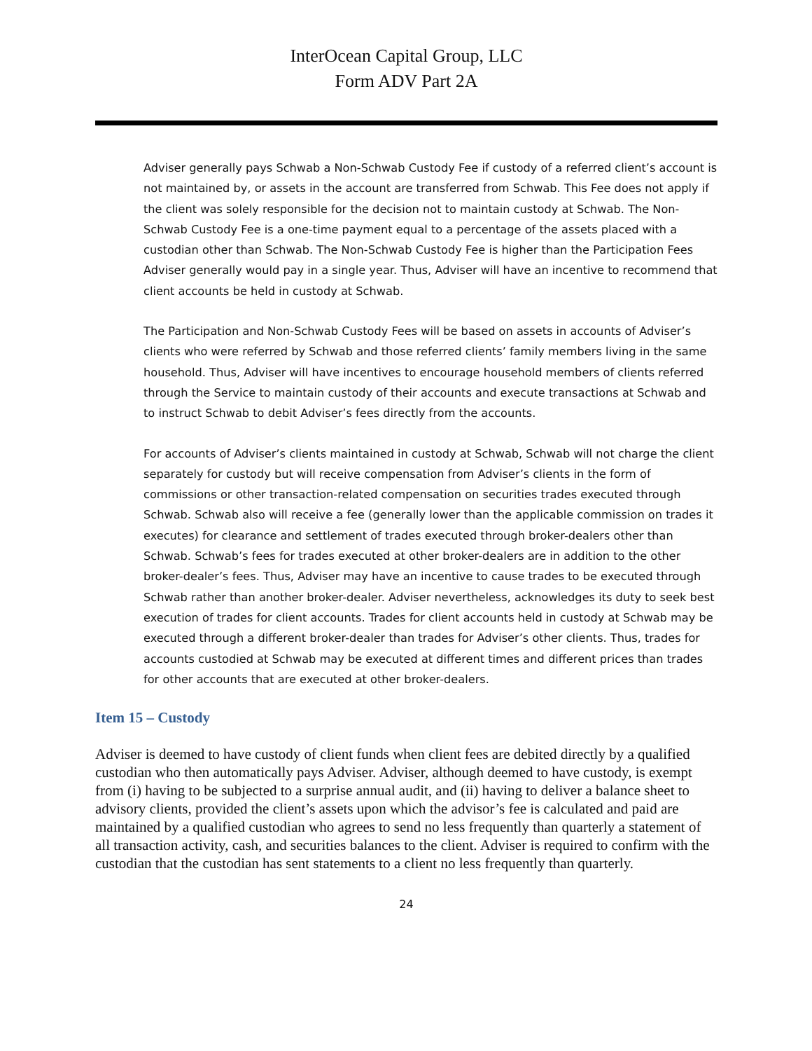InterOcean Capital Group, LLC
Form ADV Part 2A
Adviser generally pays Schwab a Non-Schwab Custody Fee if custody of a referred client’s account is not maintained by, or assets in the account are transferred from Schwab. This Fee does not apply if the client was solely responsible for the decision not to maintain custody at Schwab. The Non-Schwab Custody Fee is a one-time payment equal to a percentage of the assets placed with a custodian other than Schwab. The Non-Schwab Custody Fee is higher than the Participation Fees Adviser generally would pay in a single year. Thus, Adviser will have an incentive to recommend that client accounts be held in custody at Schwab.
The Participation and Non-Schwab Custody Fees will be based on assets in accounts of Adviser’s clients who were referred by Schwab and those referred clients’ family members living in the same household. Thus, Adviser will have incentives to encourage household members of clients referred through the Service to maintain custody of their accounts and execute transactions at Schwab and to instruct Schwab to debit Adviser’s fees directly from the accounts.
For accounts of Adviser’s clients maintained in custody at Schwab, Schwab will not charge the client separately for custody but will receive compensation from Adviser’s clients in the form of commissions or other transaction-related compensation on securities trades executed through Schwab. Schwab also will receive a fee (generally lower than the applicable commission on trades it executes) for clearance and settlement of trades executed through broker-dealers other than Schwab. Schwab’s fees for trades executed at other broker-dealers are in addition to the other broker-dealer’s fees. Thus, Adviser may have an incentive to cause trades to be executed through Schwab rather than another broker-dealer. Adviser nevertheless, acknowledges its duty to seek best execution of trades for client accounts. Trades for client accounts held in custody at Schwab may be executed through a different broker-dealer than trades for Adviser’s other clients. Thus, trades for accounts custodied at Schwab may be executed at different times and different prices than trades for other accounts that are executed at other broker-dealers.
Item 15 – Custody
Adviser is deemed to have custody of client funds when client fees are debited directly by a qualified custodian who then automatically pays Adviser. Adviser, although deemed to have custody, is exempt from (i) having to be subjected to a surprise annual audit, and (ii) having to deliver a balance sheet to advisory clients, provided the client’s assets upon which the advisor’s fee is calculated and paid are maintained by a qualified custodian who agrees to send no less frequently than quarterly a statement of all transaction activity, cash, and securities balances to the client. Adviser is required to confirm with the custodian that the custodian has sent statements to a client no less frequently than quarterly.
24